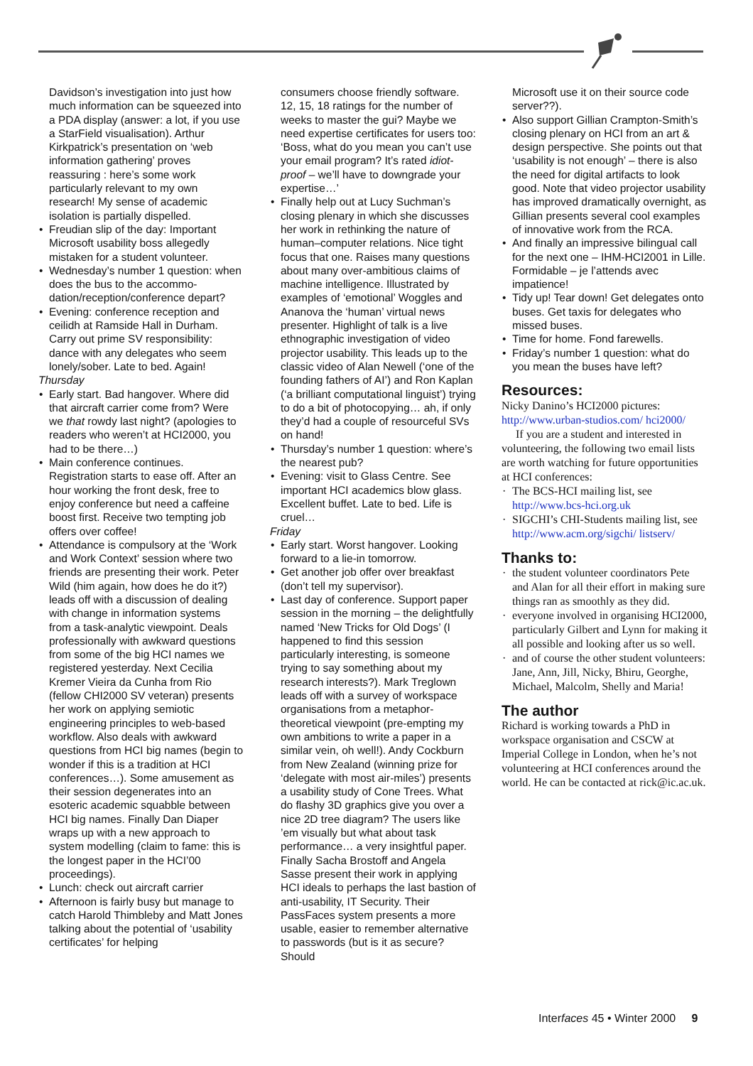Davidson’s investigation into just how much information can be squeezed into a PDA display (answer: a lot, if you use a StarField visualisation). Arthur Kirkpatrick’s presentation on ‘web information gathering’ proves reassuring : here’s some work particularly relevant to my own research! My sense of academic isolation is partially dispelled.
Freudian slip of the day: Important Microsoft usability boss allegedly mistaken for a student volunteer.
Wednesday’s number 1 question: when does the bus to the accommo­dation/reception/conference depart?
Evening: conference reception and ceilidh at Ramside Hall in Durham. Carry out prime SV responsibility: dance with any delegates who seem lonely/sober. Late to bed. Again!
Thursday
Early start. Bad hangover. Where did that aircraft carrier come from? Were we that rowdy last night? (apologies to readers who weren’t at HCI2000, you had to be there…)
Main conference continues. Registration starts to ease off. After an hour working the front desk, free to enjoy conference but need a caffeine boost first. Receive two tempting job offers over coffee!
Attendance is compulsory at the ‘Work and Work Context’ session where two friends are presenting their work. Peter Wild (him again, how does he do it?) leads off with a discussion of dealing with change in information systems from a task-analytic viewpoint. Deals profession­ally with awkward questions from some of the big HCI names we registered yesterday. Next Cecilia Kremer Vieira da Cunha from Rio (fellow CHI2000 SV veteran) presents her work on applying semiotic engineering principles to web-based workflow. Also deals with awkward questions from HCI big names (begin to wonder if this is a tradition at HCI conferences…). Some amusement as their session degenerates into an esoteric academic squabble between HCI big names. Finally Dan Diaper wraps up with a new approach to system modelling (claim to fame: this is the longest paper in the HCI’00 proceed­ings).
Lunch: check out aircraft carrier
Afternoon is fairly busy but manage to catch Harold Thimbleby and Matt Jones talking about the potential of ‘usability certificates’ for helping
consumers choose friendly software. 12, 15, 18 ratings for the number of weeks to master the gui? Maybe we need expertise certificates for users too: ‘Boss, what do you mean you can’t use your email program? It’s rated idiot-proof – we’ll have to downgrade your expertise…’
Finally help out at Lucy Suchman’s closing plenary in which she discusses her work in rethinking the nature of human–computer relations. Nice tight focus that one. Raises many questions about many over-ambitious claims of machine intelligence. Illustrated by examples of ‘emotional’ Woggles and Ananova the ‘human’ virtual news presenter. Highlight of talk is a live ethnographic investigation of video projector usability. This leads up to the classic video of Alan Newell (‘one of the founding fathers of AI’) and Ron Kaplan (‘a brilliant compu­tational linguist’) trying to do a bit of photocopying… ah, if only they’d had a couple of resourceful SVs on hand!
Thursday’s number 1 question: where’s the nearest pub?
Evening: visit to Glass Centre. See important HCI academics blow glass. Excellent buffet. Late to bed. Life is cruel…
Friday
Early start. Worst hangover. Looking forward to a lie-in tomorrow.
Get another job offer over breakfast (don’t tell my supervisor).
Last day of conference. Support paper session in the morning – the delightfully named ‘New Tricks for Old Dogs’ (I happened to find this session particularly interesting, is someone trying to say something about my research interests?). Mark Treglown leads off with a survey of workspace organisations from a metaphor-theoretical viewpoint (pre-empting my own ambitions to write a paper in a similar vein, oh well!). Andy Cockburn from New Zealand (winning prize for ‘delegate with most air-miles’) presents a usability study of Cone Trees. What do flashy 3D graphics give you over a nice 2D tree diagram? The users like ’em visually but what about task performance… a very insightful paper. Finally Sacha Brostoff and Angela Sasse present their work in applying HCI ideals to perhaps the last bastion of anti-usability, IT Security. Their PassFaces system presents a more usable, easier to remember alternative to passwords (but is it as secure? Should
Microsoft use it on their source code server??).
Also support Gillian Crampton-Smith’s closing plenary on HCI from an art & design perspective. She points out that ‘usability is not enough’ – there is also the need for digital artifacts to look good. Note that video projector usability has improved dramatically overnight, as Gillian presents several cool examples of innovative work from the RCA.
And finally an impressive bilingual call for the next one – IHM-HCI2001 in Lille. Formidable – je l’attends avec impatience!
Tidy up! Tear down! Get delegates onto buses. Get taxis for delegates who missed buses.
Time for home. Fond farewells.
Friday’s number 1 question: what do you mean the buses have left?
Resources:
Nicky Danino’s HCI2000 pictures: http://www.urban-studios.com/ hci2000/
If you are a student and interested in volunteering, the following two email lists are worth watching for future opportunities at HCI confer­ences:
The BCS-HCI mailing list, see http://www.bcs-hci.org.uk
SIGCHI’s CHI-Students mailing list, see http://www.acm.org/sigchi/ listserv/
Thanks to:
the student volunteer coordinators Pete and Alan for all their effort in making sure things ran as smoothly as they did.
everyone involved in organising HCI2000, particularly Gilbert and Lynn for making it all possible and looking after us so well.
and of course the other student volunteers: Jane, Ann, Jill, Nicky, Bhiru, Georghe, Michael, Malcolm, Shelly and Maria!
The author
Richard is working towards a PhD in workspace organisation and CSCW at Imperial College in London, when he’s not volunteering at HCI conferences around the world. He can be contacted at rick@ic.ac.uk.
Interfaces 45 • Winter 2000 9